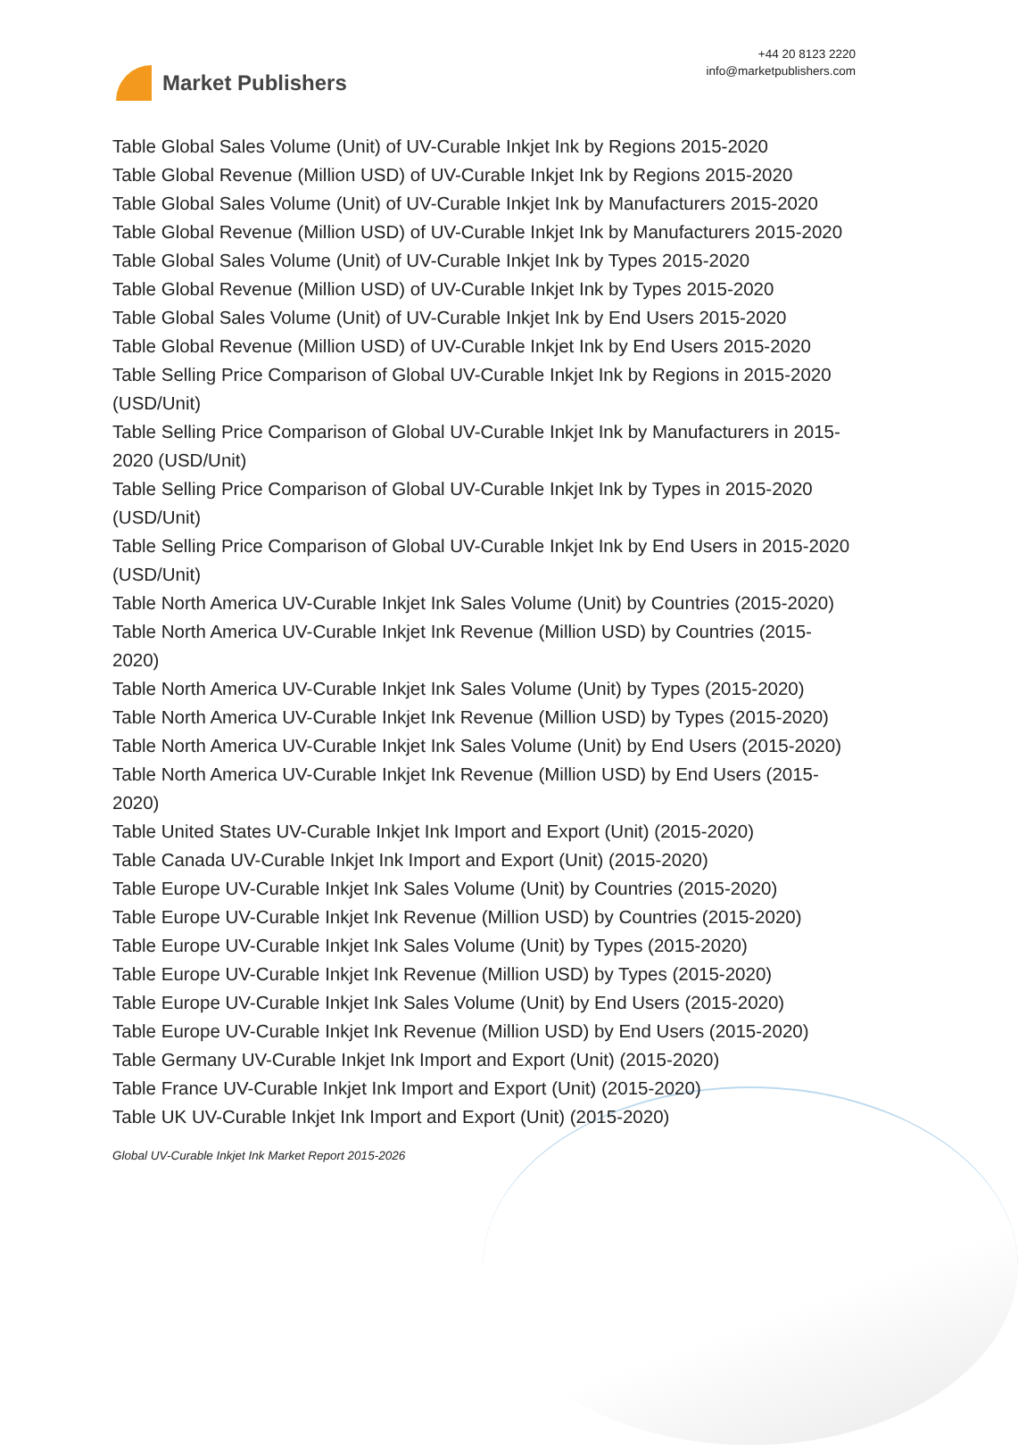Market Publishers
+44 20 8123 2220
info@marketpublishers.com
Table Global Sales Volume (Unit) of UV-Curable Inkjet Ink by Regions 2015-2020
Table Global Revenue (Million USD) of UV-Curable Inkjet Ink by Regions 2015-2020
Table Global Sales Volume (Unit) of UV-Curable Inkjet Ink by Manufacturers 2015-2020
Table Global Revenue (Million USD) of UV-Curable Inkjet Ink by Manufacturers 2015-2020
Table Global Sales Volume (Unit) of UV-Curable Inkjet Ink by Types 2015-2020
Table Global Revenue (Million USD) of UV-Curable Inkjet Ink by Types 2015-2020
Table Global Sales Volume (Unit) of UV-Curable Inkjet Ink by End Users 2015-2020
Table Global Revenue (Million USD) of UV-Curable Inkjet Ink by End Users 2015-2020
Table Selling Price Comparison of Global UV-Curable Inkjet Ink by Regions in 2015-2020 (USD/Unit)
Table Selling Price Comparison of Global UV-Curable Inkjet Ink by Manufacturers in 2015-2020 (USD/Unit)
Table Selling Price Comparison of Global UV-Curable Inkjet Ink by Types in 2015-2020 (USD/Unit)
Table Selling Price Comparison of Global UV-Curable Inkjet Ink by End Users in 2015-2020 (USD/Unit)
Table North America UV-Curable Inkjet Ink Sales Volume (Unit) by Countries (2015-2020)
Table North America UV-Curable Inkjet Ink Revenue (Million USD) by Countries (2015-2020)
Table North America UV-Curable Inkjet Ink Sales Volume (Unit) by Types (2015-2020)
Table North America UV-Curable Inkjet Ink Revenue (Million USD) by Types (2015-2020)
Table North America UV-Curable Inkjet Ink Sales Volume (Unit) by End Users (2015-2020)
Table North America UV-Curable Inkjet Ink Revenue (Million USD) by End Users (2015-2020)
Table United States UV-Curable Inkjet Ink Import and Export (Unit) (2015-2020)
Table Canada UV-Curable Inkjet Ink Import and Export (Unit) (2015-2020)
Table Europe UV-Curable Inkjet Ink Sales Volume (Unit) by Countries (2015-2020)
Table Europe UV-Curable Inkjet Ink Revenue (Million USD) by Countries (2015-2020)
Table Europe UV-Curable Inkjet Ink Sales Volume (Unit) by Types (2015-2020)
Table Europe UV-Curable Inkjet Ink Revenue (Million USD) by Types (2015-2020)
Table Europe UV-Curable Inkjet Ink Sales Volume (Unit) by End Users (2015-2020)
Table Europe UV-Curable Inkjet Ink Revenue (Million USD) by End Users (2015-2020)
Table Germany UV-Curable Inkjet Ink Import and Export (Unit) (2015-2020)
Table France UV-Curable Inkjet Ink Import and Export (Unit) (2015-2020)
Table UK UV-Curable Inkjet Ink Import and Export (Unit) (2015-2020)
Global UV-Curable Inkjet Ink Market Report 2015-2026